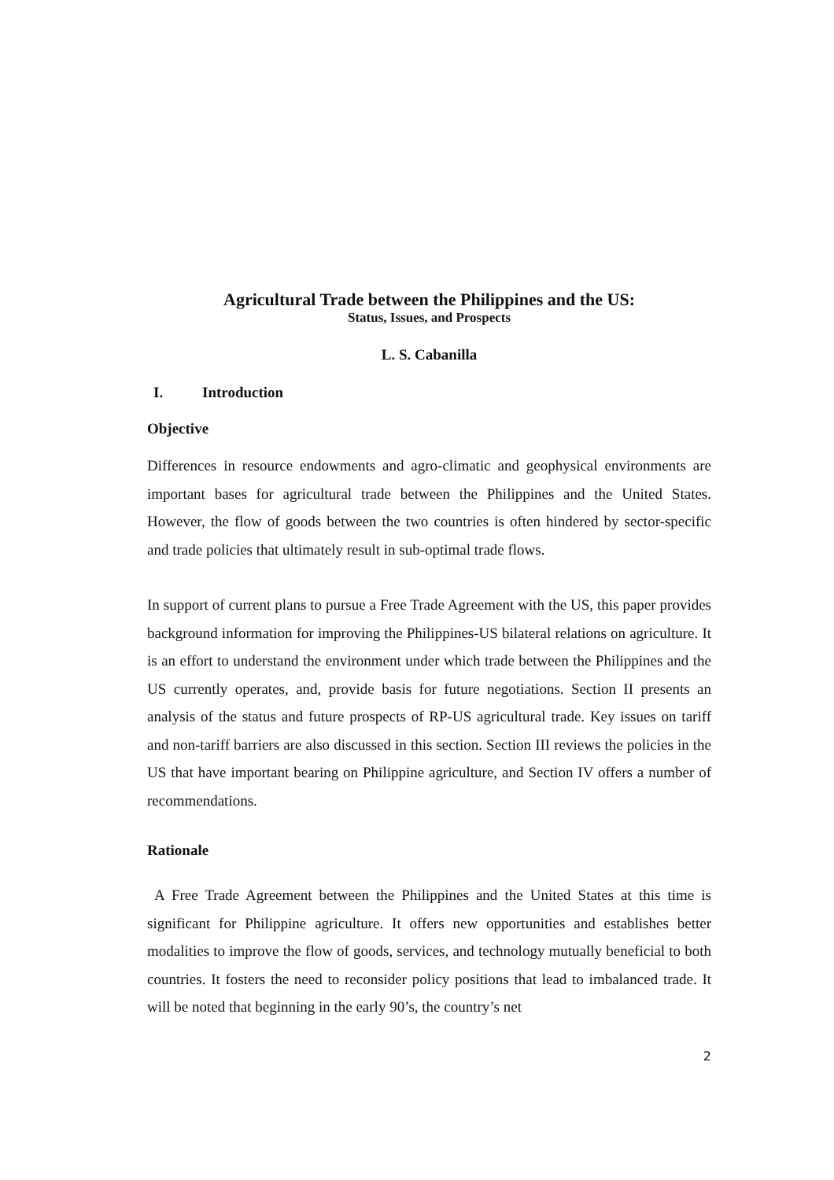Agricultural Trade between the Philippines and the US:
Status, Issues, and Prospects
L. S. Cabanilla
I. Introduction
Objective
Differences in resource endowments and agro-climatic and geophysical environments are important bases for agricultural trade between the Philippines and the United States. However, the flow of goods between the two countries is often hindered by sector-specific and trade policies that ultimately result in sub-optimal trade flows.
In support of current plans to pursue a Free Trade Agreement with the US, this paper provides background information for improving the Philippines-US bilateral relations on agriculture. It is an effort to understand the environment under which trade between the Philippines and the US currently operates, and, provide basis for future negotiations. Section II presents an analysis of the status and future prospects of RP-US agricultural trade. Key issues on tariff and non-tariff barriers are also discussed in this section. Section III reviews the policies in the US that have important bearing on Philippine agriculture, and Section IV offers a number of recommendations.
Rationale
A Free Trade Agreement between the Philippines and the United States at this time is significant for Philippine agriculture. It offers new opportunities and establishes better modalities to improve the flow of goods, services, and technology mutually beneficial to both countries. It fosters the need to reconsider policy positions that lead to imbalanced trade. It will be noted that beginning in the early 90’s, the country’s net
2